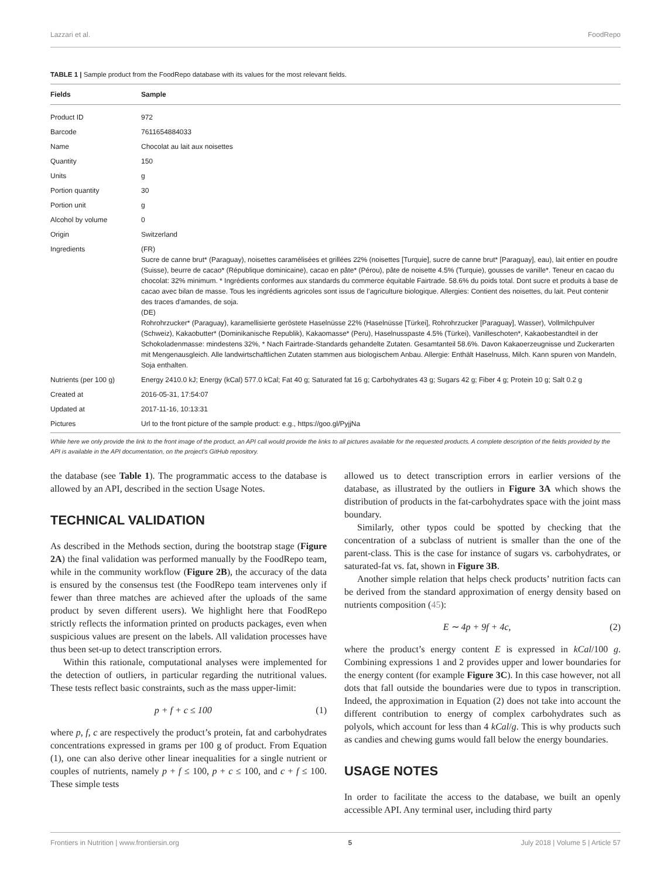Lazzari et al. FoodRepo
TABLE 1 | Sample product from the FoodRepo database with its values for the most relevant fields.
| Fields | Sample |
| --- | --- |
| Product ID | 972 |
| Barcode | 7611654884033 |
| Name | Chocolat au lait aux noisettes |
| Quantity | 150 |
| Units | g |
| Portion quantity | 30 |
| Portion unit | g |
| Alcohol by volume | 0 |
| Origin | Switzerland |
| Ingredients | (FR) Sucre de canne brut* (Paraguay), noisettes caramélisées et grillées 22% (noisettes [Turquie], sucre de canne brut* [Paraguay], eau), lait entier en poudre (Suisse), beurre de cacao* (République dominicaine), cacao en pâte* (Pérou), pâte de noisette 4.5% (Turquie), gousses de vanille*. Teneur en cacao du chocolat: 32% minimum. * Ingrédients conformes aux standards du commerce équitable Fairtrade. 58.6% du poids total. Dont sucre et produits à base de cacao avec bilan de masse. Tous les ingrédients agricoles sont issus de l’agriculture biologique. Allergies: Contient des noisettes, du lait. Peut contenir des traces d’amandes, de soja. (DE) Rohrohrzucker* (Paraguay), karamellisierte geröstete Haselnüsse 22% (Haselnüsse [Türkei], Rohrohrzucker [Paraguay], Wasser), Vollmilchpulver (Schweiz), Kakaobutter* (Dominikanische Republik), Kakaomasse* (Peru), Haselnusspaste 4.5% (Türkei), Vanilleschoten*, Kakaobestandteil in der Schokoladenmasse: mindestens 32%, * Nach Fairtrade-Standards gehandelte Zutaten. Gesamtanteil 58.6%. Davon Kakaoerzeugnisse und Zuckerarten mit Mengenausgleich. Alle landwirtschaftlichen Zutaten stammen aus biologischem Anbau. Allergie: Enthält Haselnuss, Milch. Kann spuren von Mandeln, Soja enthalten. |
| Nutrients (per 100 g) | Energy 2410.0 kJ; Energy (kCal) 577.0 kCal; Fat 40 g; Saturated fat 16 g; Carbohydrates 43 g; Sugars 42 g; Fiber 4 g; Protein 10 g; Salt 0.2 g |
| Created at | 2016-05-31, 17:54:07 |
| Updated at | 2017-11-16, 10:13:31 |
| Pictures | Url to the front picture of the sample product: e.g., https://goo.gl/PyjjNa |
While here we only provide the link to the front image of the product, an API call would provide the links to all pictures available for the requested products. A complete description of the fields provided by the API is available in the API documentation, on the project’s GitHub repository.
the database (see Table 1). The programmatic access to the database is allowed by an API, described in the section Usage Notes.
TECHNICAL VALIDATION
As described in the Methods section, during the bootstrap stage (Figure 2A) the final validation was performed manually by the FoodRepo team, while in the community workflow (Figure 2B), the accuracy of the data is ensured by the consensus test (the FoodRepo team intervenes only if fewer than three matches are achieved after the uploads of the same product by seven different users). We highlight here that FoodRepo strictly reflects the information printed on products packages, even when suspicious values are present on the labels. All validation processes have thus been set-up to detect transcription errors.
Within this rationale, computational analyses were implemented for the detection of outliers, in particular regarding the nutritional values. These tests reflect basic constraints, such as the mass upper-limit:
p + f + c ≤ 100 (1)
where p, f, c are respectively the product’s protein, fat and carbohydrates concentrations expressed in grams per 100 g of product. From Equation (1), one can also derive other linear inequalities for a single nutrient or couples of nutrients, namely p + f ≤ 100, p + c ≤ 100, and c + f ≤ 100. These simple tests
allowed us to detect transcription errors in earlier versions of the database, as illustrated by the outliers in Figure 3A which shows the distribution of products in the fat-carbohydrates space with the joint mass boundary.
Similarly, other typos could be spotted by checking that the concentration of a subclass of nutrient is smaller than the one of the parent-class. This is the case for instance of sugars vs. carbohydrates, or saturated-fat vs. fat, shown in Figure 3B.
Another simple relation that helps check products’ nutrition facts can be derived from the standard approximation of energy density based on nutrients composition (45):
E ∼ 4p + 9f + 4c, (2)
where the product’s energy content E is expressed in kCal/100 g. Combining expressions 1 and 2 provides upper and lower boundaries for the energy content (for example Figure 3C). In this case however, not all dots that fall outside the boundaries were due to typos in transcription. Indeed, the approximation in Equation (2) does not take into account the different contribution to energy of complex carbohydrates such as polyols, which account for less than 4 kCal/g. This is why products such as candies and chewing gums would fall below the energy boundaries.
USAGE NOTES
In order to facilitate the access to the database, we built an openly accessible API. Any terminal user, including third party
Frontiers in Nutrition | www.frontiersin.org 5 July 2018 | Volume 5 | Article 57